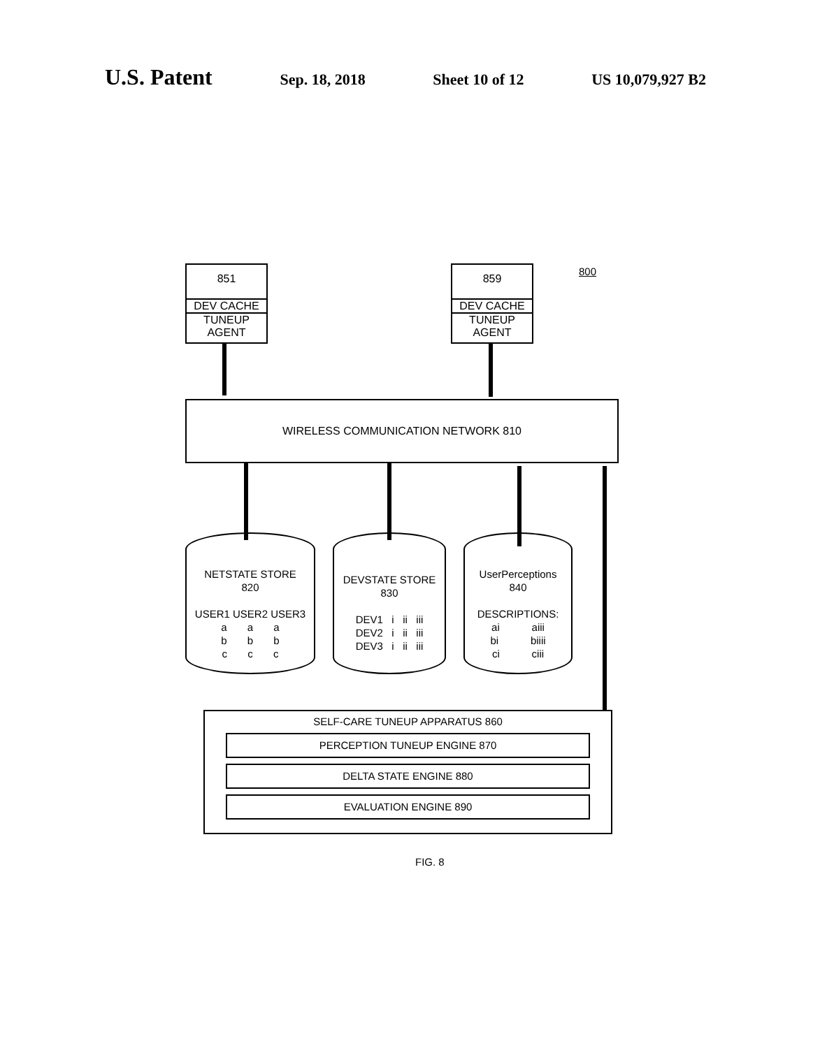U.S. Patent Sep. 18, 2018 Sheet 10 of 12 US 10,079,927 B2
851
DEV CACHE
TUNEUP
AGENT
859
DEV CACHE
TUNEUP
AGENT
800
WIRELESS COMMUNICATION NETWORK 810
NETSTATE STORE
820
USER1 USER2 USER3
a a a
b b b
c c c
DEVSTATE STORE
830
DEV1 i ii iii
DEV2 i ii iii
DEV3 i ii iii
UserPerceptions
840
DESCRIPTIONS:
ai aiii
bi biiii
ci ciii
SELF-CARE TUNEUP APPARATUS 860
PERCEPTION TUNEUP ENGINE 870
DELTA STATE ENGINE 880
EVALUATION ENGINE 890
FIG. 8